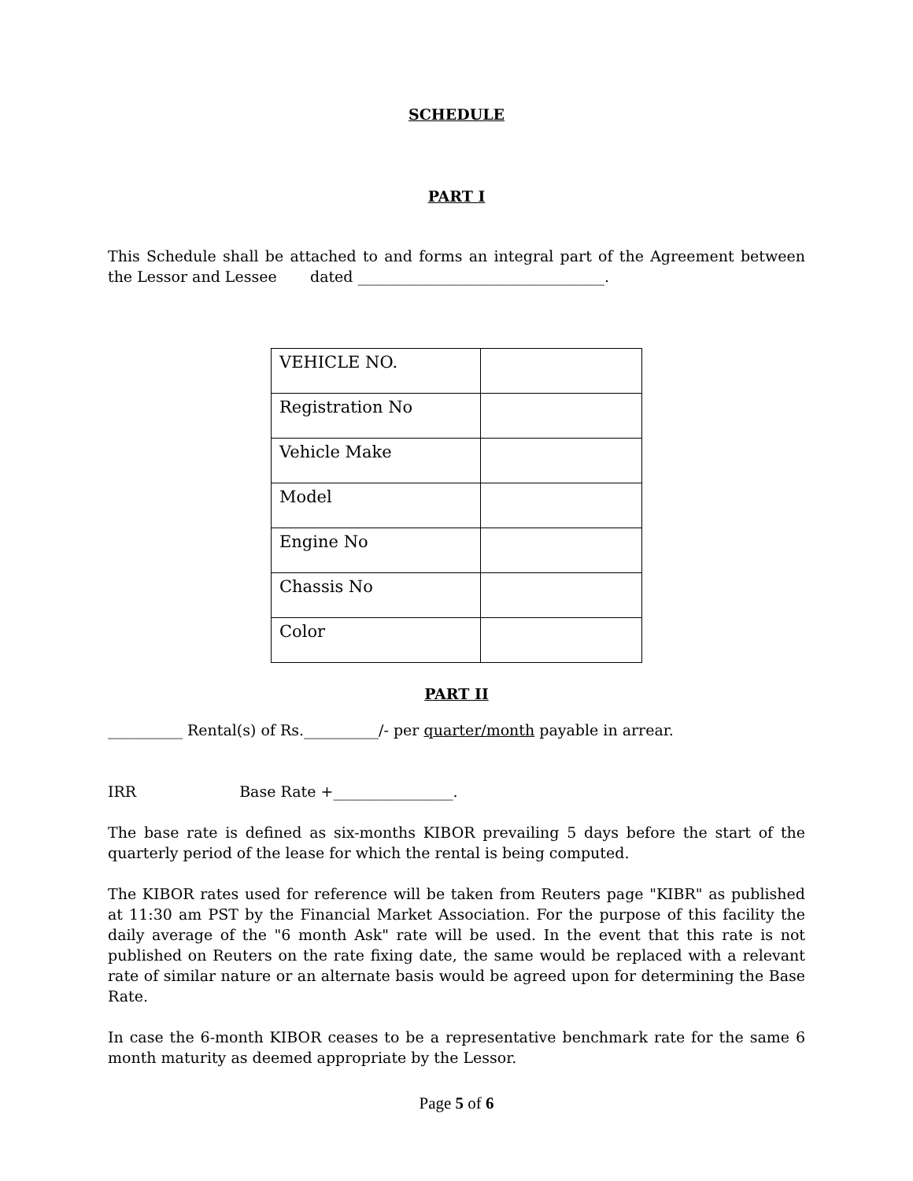SCHEDULE
PART I
This Schedule shall be attached to and forms an integral part of the Agreement between the Lessor and Lessee dated _________________________________.
| VEHICLE NO. | |
| Registration No | |
| Vehicle Make | |
| Model | |
| Engine No | |
| Chassis No | |
| Color | |
PART II
__________ Rental(s) of Rs.__________/- per quarter/month payable in arrear.
IRR Base Rate +________________.
The base rate is defined as six-months KIBOR prevailing 5 days before the start of the quarterly period of the lease for which the rental is being computed.
The KIBOR rates used for reference will be taken from Reuters page "KIBR" as published at 11:30 am PST by the Financial Market Association. For the purpose of this facility the daily average of the "6 month Ask" rate will be used. In the event that this rate is not published on Reuters on the rate fixing date, the same would be replaced with a relevant rate of similar nature or an alternate basis would be agreed upon for determining the Base Rate.
In case the 6-month KIBOR ceases to be a representative benchmark rate for the same 6 month maturity as deemed appropriate by the Lessor.
Page 5 of 6